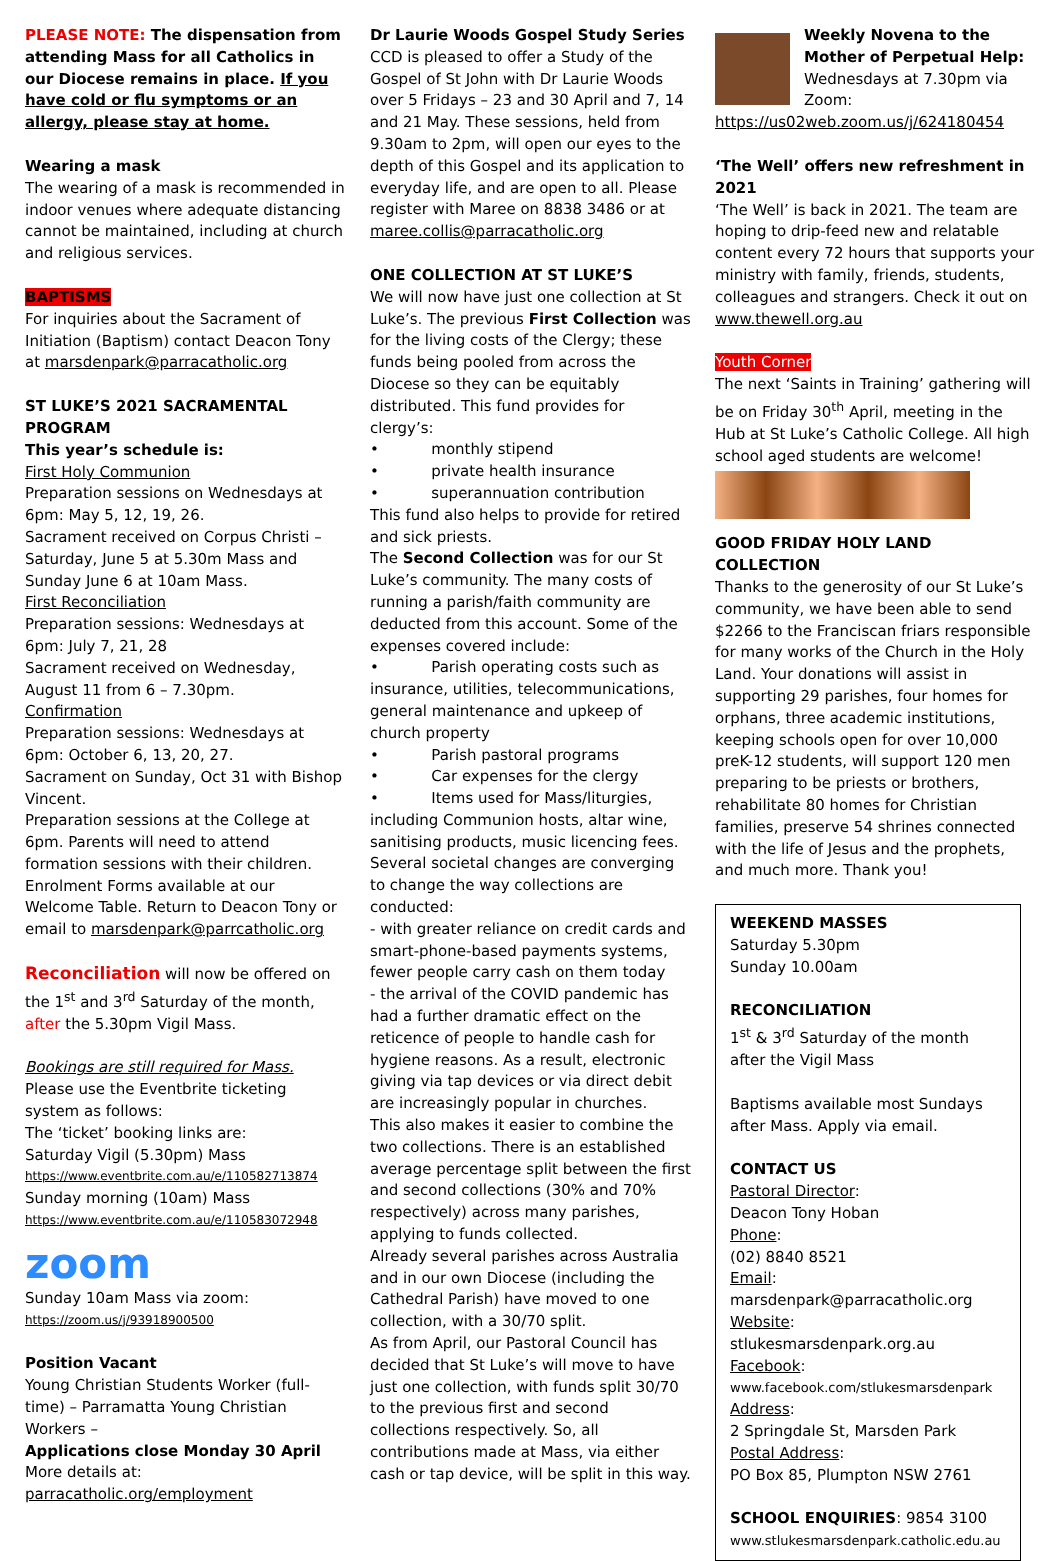PLEASE NOTE: The dispensation from attending Mass for all Catholics in our Diocese remains in place. If you have cold or flu symptoms or an allergy, please stay at home.
Wearing a mask
The wearing of a mask is recommended in indoor venues where adequate distancing cannot be maintained, including at church and religious services.
BAPTISMS
For inquiries about the Sacrament of Initiation (Baptism) contact Deacon Tony at marsdenpark@parracatholic.org
ST LUKE’S 2021 SACRAMENTAL PROGRAM
This year’s schedule is:
First Holy Communion
Preparation sessions on Wednesdays at 6pm: May 5, 12, 19, 26.
Sacrament received on Corpus Christi – Saturday, June 5 at 5.30m Mass and Sunday June 6 at 10am Mass.
First Reconciliation
Preparation sessions: Wednesdays at 6pm: July 7, 21, 28
Sacrament received on Wednesday, August 11 from 6 – 7.30pm.
Confirmation
Preparation sessions: Wednesdays at 6pm: October 6, 13, 20, 27.
Sacrament on Sunday, Oct 31 with Bishop Vincent.
Preparation sessions at the College at 6pm. Parents will need to attend formation sessions with their children. Enrolment Forms available at our Welcome Table. Return to Deacon Tony or email to marsdenpark@parrcatholic.org
Reconciliation will now be offered on the 1<sup>st</sup> and 3<sup>rd</sup> Saturday of the month, after the 5.30pm Vigil Mass.
Bookings are still required for Mass. Please use the Eventbrite ticketing system as follows:
The ‘ticket’ booking links are:
Saturday Vigil (5.30pm) Mass
https://www.eventbrite.com.au/e/110582713874
Sunday morning (10am) Mass
https://www.eventbrite.com.au/e/110583072948
zoom
Sunday 10am Mass via zoom:
https://zoom.us/j/93918900500
Position Vacant
Young Christian Students Worker (full-time) – Parramatta Young Christian Workers –
Applications close Monday 30 April
More details at:
parracatholic.org/employment
Dr Laurie Woods Gospel Study Series
CCD is pleased to offer a Study of the Gospel of St John with Dr Laurie Woods over 5 Fridays – 23 and 30 April and 7, 14 and 21 May. These sessions, held from 9.30am to 2pm, will open our eyes to the depth of this Gospel and its application to everyday life, and are open to all. Please register with Maree on 8838 3486 or at maree.collis@parracatholic.org
ONE COLLECTION AT ST LUKE’S
We will now have just one collection at St Luke’s. The previous First Collection was for the living costs of the Clergy; these funds being pooled from across the Diocese so they can be equitably distributed. This fund provides for clergy’s:
• monthly stipend
• private health insurance
• superannuation contribution
This fund also helps to provide for retired and sick priests.
The Second Collection was for our St Luke’s community. The many costs of running a parish/faith community are deducted from this account. Some of the expenses covered include:
• Parish operating costs such as insurance, utilities, telecommunications, general maintenance and upkeep of church property
• Parish pastoral programs
• Car expenses for the clergy
• Items used for Mass/liturgies, including Communion hosts, altar wine, sanitising products, music licencing fees.
Several societal changes are converging to change the way collections are conducted:
- with greater reliance on credit cards and smart-phone-based payments systems, fewer people carry cash on them today
- the arrival of the COVID pandemic has had a further dramatic effect on the reticence of people to handle cash for hygiene reasons. As a result, electronic giving via tap devices or via direct debit are increasingly popular in churches.
This also makes it easier to combine the two collections. There is an established average percentage split between the first and second collections (30% and 70% respectively) across many parishes, applying to funds collected.
Already several parishes across Australia and in our own Diocese (including the Cathedral Parish) have moved to one collection, with a 30/70 split.
As from April, our Pastoral Council has decided that St Luke’s will move to have just one collection, with funds split 30/70 to the previous first and second collections respectively. So, all contributions made at Mass, via either cash or tap device, will be split in this way.
Weekly Novena to the Mother of Perpetual Help: Wednesdays at 7.30pm via Zoom:
https://us02web.zoom.us/j/624180454
‘The Well’ offers new refreshment in 2021
‘The Well’ is back in 2021. The team are hoping to drip-feed new and relatable content every 72 hours that supports your ministry with family, friends, students, colleagues and strangers. Check it out on www.thewell.org.au
Youth Corner
The next ‘Saints in Training’ gathering will be on Friday 30<sup>th</sup> April, meeting in the Hub at St Luke’s Catholic College. All high school aged students are welcome!
GOOD FRIDAY HOLY LAND COLLECTION
Thanks to the generosity of our St Luke’s community, we have been able to send $2266 to the Franciscan friars responsible for many works of the Church in the Holy Land. Your donations will assist in supporting 29 parishes, four homes for orphans, three academic institutions, keeping schools open for over 10,000 preK-12 students, will support 120 men preparing to be priests or brothers, rehabilitate 80 homes for Christian families, preserve 54 shrines connected with the life of Jesus and the prophets, and much more. Thank you!
WEEKEND MASSES
Saturday 5.30pm
Sunday 10.00am
RECONCILIATION
1<sup>st</sup> & 3<sup>rd</sup> Saturday of the month after the Vigil Mass
Baptisms available most Sundays after Mass. Apply via email.
CONTACT US
Pastoral Director:
Deacon Tony Hoban
Phone:
(02) 8840 8521
Email:
marsdenpark@parracatholic.org
Website:
stlukesmarsdenpark.org.au
Facebook:
www.facebook.com/stlukesmarsdenpark
Address:
2 Springdale St, Marsden Park
Postal Address:
PO Box 85, Plumpton NSW 2761
SCHOOL ENQUIRIES: 9854 3100
www.stlukesmarsdenpark.catholic.edu.au